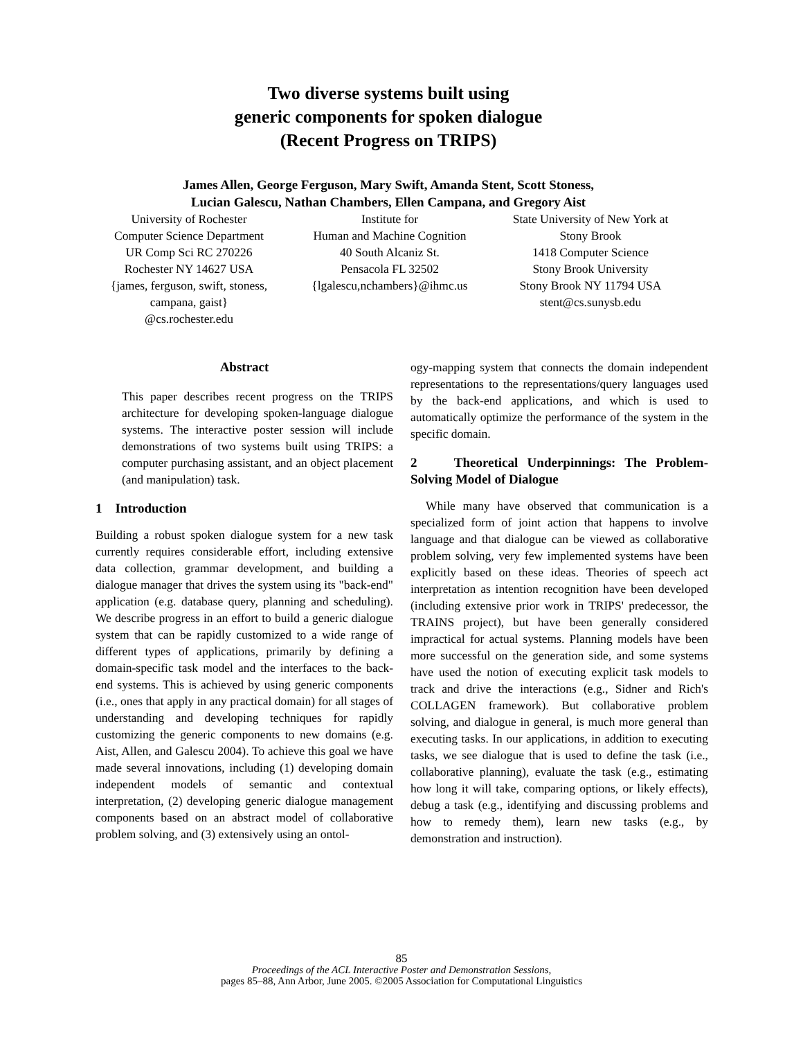Two diverse systems built using
generic components for spoken dialogue
(Recent Progress on TRIPS)
James Allen, George Ferguson, Mary Swift, Amanda Stent, Scott Stoness,
Lucian Galescu, Nathan Chambers, Ellen Campana, and Gregory Aist
University of Rochester
Computer Science Department
UR Comp Sci RC 270226
Rochester NY 14627 USA
{james, ferguson, swift, stoness, campana, gaist}
@cs.rochester.edu
Institute for
Human and Machine Cognition
40 South Alcaniz St.
Pensacola FL 32502
{lgalescu,nchambers}@ihmc.us
State University of New York at
Stony Brook
1418 Computer Science
Stony Brook University
Stony Brook NY 11794 USA
stent@cs.sunysb.edu
Abstract
This paper describes recent progress on the TRIPS architecture for developing spoken-language dialogue systems. The interactive poster session will include demonstrations of two systems built using TRIPS: a computer purchasing assistant, and an object placement (and manipulation) task.
1 Introduction
Building a robust spoken dialogue system for a new task currently requires considerable effort, including extensive data collection, grammar development, and building a dialogue manager that drives the system using its "back-end" application (e.g. database query, planning and scheduling). We describe progress in an effort to build a generic dialogue system that can be rapidly customized to a wide range of different types of applications, primarily by defining a domain-specific task model and the interfaces to the back-end systems. This is achieved by using generic components (i.e., ones that apply in any practical domain) for all stages of understanding and developing techniques for rapidly customizing the generic components to new domains (e.g. Aist, Allen, and Galescu 2004). To achieve this goal we have made several innovations, including (1) developing domain independent models of semantic and contextual interpretation, (2) developing generic dialogue management components based on an abstract model of collaborative problem solving, and (3) extensively using an ontol-
ogy-mapping system that connects the domain independent representations to the representations/query languages used by the back-end applications, and which is used to automatically optimize the performance of the system in the specific domain.
2 Theoretical Underpinnings: The Problem-Solving Model of Dialogue
While many have observed that communication is a specialized form of joint action that happens to involve language and that dialogue can be viewed as collaborative problem solving, very few implemented systems have been explicitly based on these ideas. Theories of speech act interpretation as intention recognition have been developed (including extensive prior work in TRIPS' predecessor, the TRAINS project), but have been generally considered impractical for actual systems. Planning models have been more successful on the generation side, and some systems have used the notion of executing explicit task models to track and drive the interactions (e.g., Sidner and Rich's COLLAGEN framework). But collaborative problem solving, and dialogue in general, is much more general than executing tasks. In our applications, in addition to executing tasks, we see dialogue that is used to define the task (i.e., collaborative planning), evaluate the task (e.g., estimating how long it will take, comparing options, or likely effects), debug a task (e.g., identifying and discussing problems and how to remedy them), learn new tasks (e.g., by demonstration and instruction).
85
Proceedings of the ACL Interactive Poster and Demonstration Sessions,
pages 85–88, Ann Arbor, June 2005. ©2005 Association for Computational Linguistics